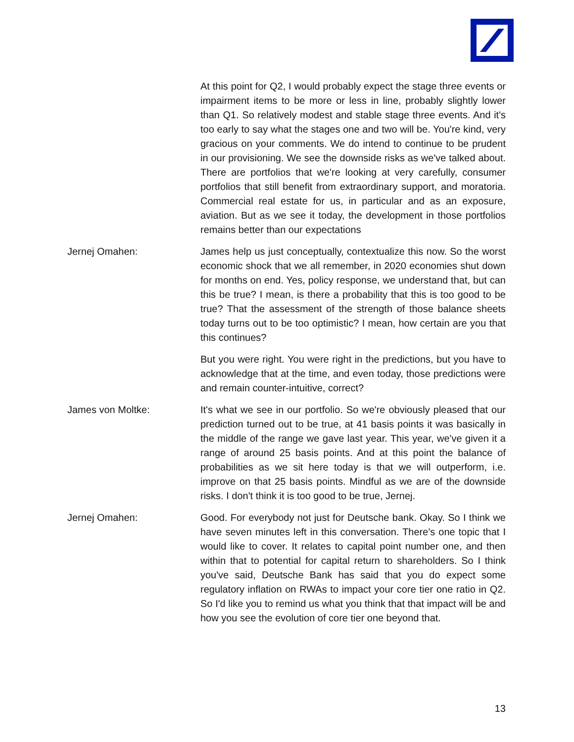At this point for Q2, I would probably expect the stage three events or impairment items to be more or less in line, probably slightly lower than Q1. So relatively modest and stable stage three events. And it's too early to say what the stages one and two will be. You're kind, very gracious on your comments. We do intend to continue to be prudent in our provisioning. We see the downside risks as we've talked about. There are portfolios that we're looking at very carefully, consumer portfolios that still benefit from extraordinary support, and moratoria. Commercial real estate for us, in particular and as an exposure, aviation. But as we see it today, the development in those portfolios remains better than our expectations
Jernej Omahen: James help us just conceptually, contextualize this now. So the worst economic shock that we all remember, in 2020 economies shut down for months on end. Yes, policy response, we understand that, but can this be true? I mean, is there a probability that this is too good to be true? That the assessment of the strength of those balance sheets today turns out to be too optimistic? I mean, how certain are you that this continues?
But you were right. You were right in the predictions, but you have to acknowledge that at the time, and even today, those predictions were and remain counter-intuitive, correct?
James von Moltke: It's what we see in our portfolio. So we're obviously pleased that our prediction turned out to be true, at 41 basis points it was basically in the middle of the range we gave last year. This year, we've given it a range of around 25 basis points. And at this point the balance of probabilities as we sit here today is that we will outperform, i.e. improve on that 25 basis points. Mindful as we are of the downside risks. I don't think it is too good to be true, Jernej.
Jernej Omahen: Good. For everybody not just for Deutsche bank. Okay. So I think we have seven minutes left in this conversation. There's one topic that I would like to cover. It relates to capital point number one, and then within that to potential for capital return to shareholders. So I think you've said, Deutsche Bank has said that you do expect some regulatory inflation on RWAs to impact your core tier one ratio in Q2. So I'd like you to remind us what you think that that impact will be and how you see the evolution of core tier one beyond that.
13